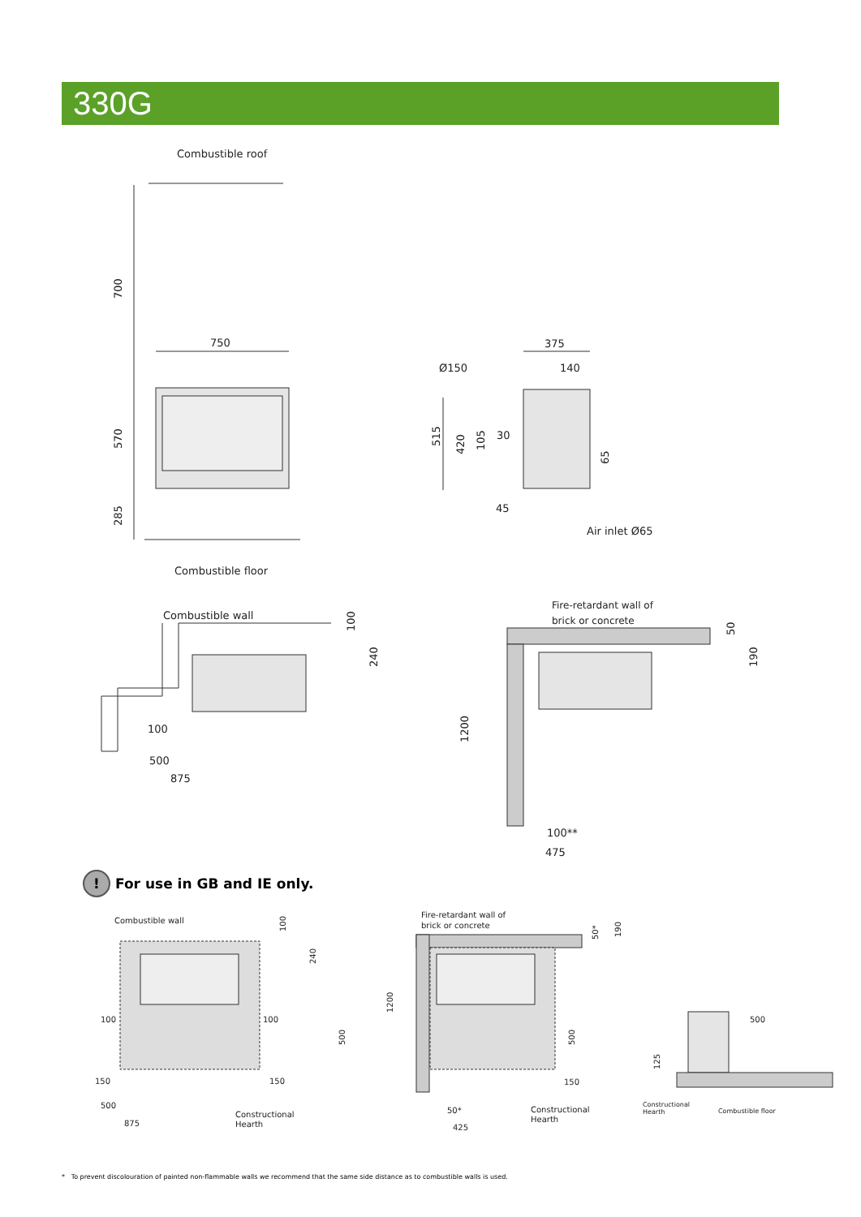330G
Combustible roof
700
750
570
285
Combustible floor
375
Ø150
140
515
420
105
30
65
45
Air inlet Ø65
Combustible wall
100
240
100
500
875
Fire-retardant wall of
brick or concrete
50
190
1200
100**
475
Combustible wall
100
240
100
100
500
150
150
500
875
Constructional
Hearth
Fire-retardant wall of
brick or concrete
50*
190
1200
500
150
50*
425
Constructional
Hearth
500
125
Constructional
Hearth
Combustible floor
! For use in GB and IE only.
* To prevent discolouration of painted non-flammable walls we recommend that the same side distance as to combustible walls is used.